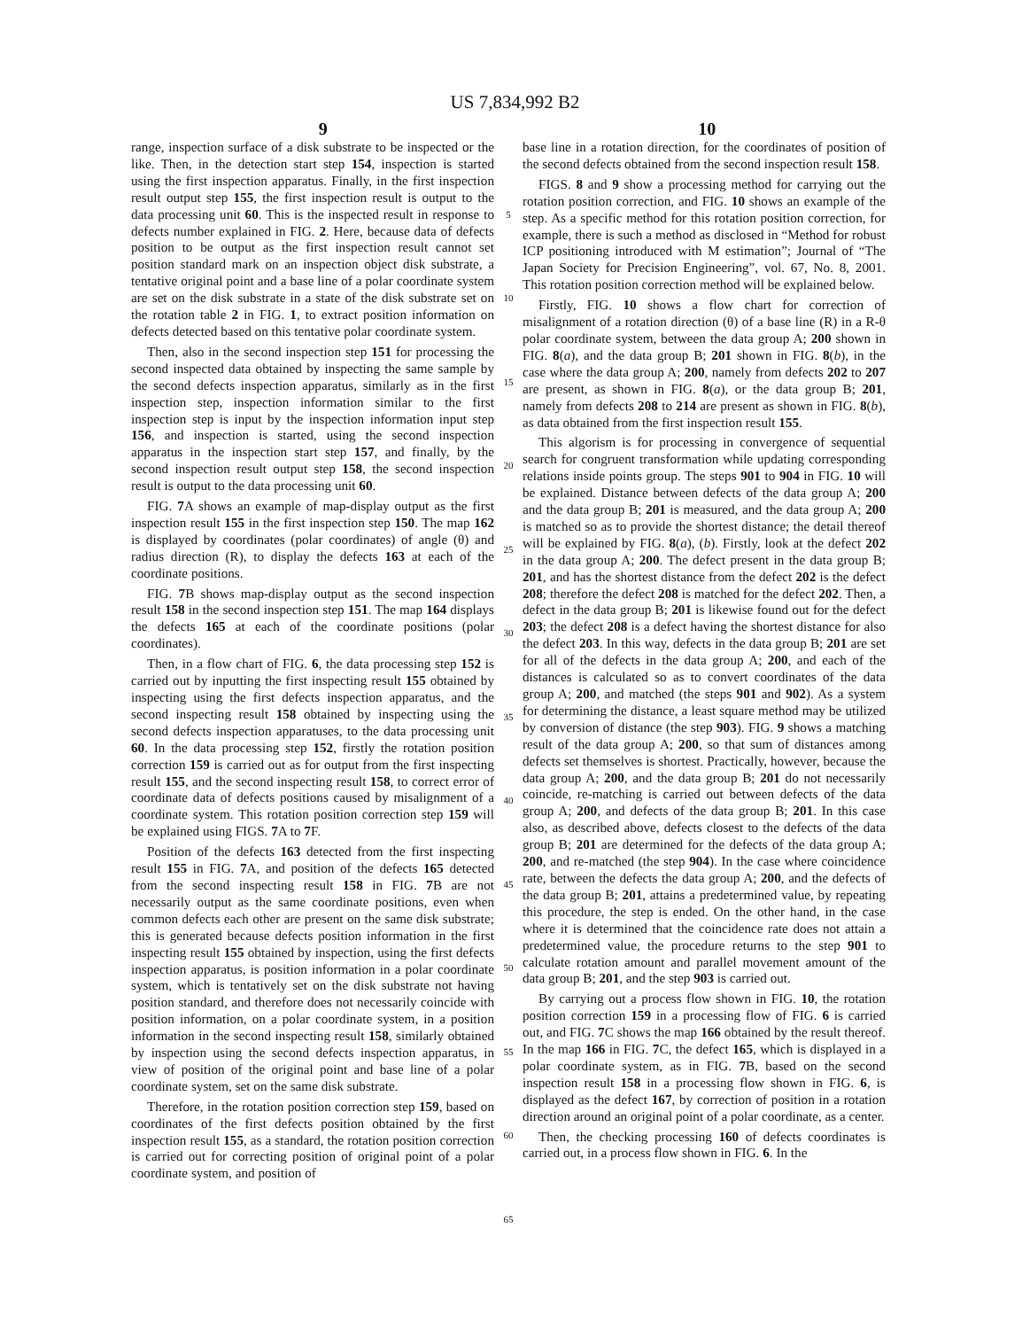US 7,834,992 B2
9 10
range, inspection surface of a disk substrate to be inspected or the like. Then, in the detection start step 154, inspection is started using the first inspection apparatus. Finally, in the first inspection result output step 155, the first inspection result is output to the data processing unit 60. This is the inspected result in response to defects number explained in FIG. 2. Here, because data of defects position to be output as the first inspection result cannot set position standard mark on an inspection object disk substrate, a tentative original point and a base line of a polar coordinate system are set on the disk substrate in a state of the disk substrate set on the rotation table 2 in FIG. 1, to extract position information on defects detected based on this tentative polar coordinate system.
Then, also in the second inspection step 151 for processing the second inspected data obtained by inspecting the same sample by the second defects inspection apparatus, similarly as in the first inspection step, inspection information similar to the first inspection step is input by the inspection information input step 156, and inspection is started, using the second inspection apparatus in the inspection start step 157, and finally, by the second inspection result output step 158, the second inspection result is output to the data processing unit 60.
FIG. 7 A shows an example of map-display output as the first inspection result 155 in the first inspection step 150. The map 162 is displayed by coordinates (polar coordinates) of angle (θ) and radius direction (R), to display the defects 163 at each of the coordinate positions.
FIG. 7 B shows map-display output as the second inspection result 158 in the second inspection step 151. The map 164 displays the defects 165 at each of the coordinate positions (polar coordinates).
Then, in a flow chart of FIG. 6, the data processing step 152 is carried out by inputting the first inspecting result 155 obtained by inspecting using the first defects inspection apparatus, and the second inspecting result 158 obtained by inspecting using the second defects inspection apparatuses, to the data processing unit 60. In the data processing step 152, firstly the rotation position correction 159 is carried out as for output from the first inspecting result 155, and the second inspecting result 158, to correct error of coordinate data of defects positions caused by misalignment of a coordinate system. This rotation position correction step 159 will be explained using FIGS. 7 A to 7 F.
Position of the defects 163 detected from the first inspecting result 155 in FIG. 7 A, and position of the defects 165 detected from the second inspecting result 158 in FIG. 7 B are not necessarily output as the same coordinate positions, even when common defects each other are present on the same disk substrate; this is generated because defects position information in the first inspecting result 155 obtained by inspection, using the first defects inspection apparatus, is position information in a polar coordinate system, which is tentatively set on the disk substrate not having position standard, and therefore does not necessarily coincide with position information, on a polar coordinate system, in a position information in the second inspecting result 158, similarly obtained by inspection using the second defects inspection apparatus, in view of position of the original point and base line of a polar coordinate system, set on the same disk substrate.
Therefore, in the rotation position correction step 159, based on coordinates of the first defects position obtained by the first inspection result 155, as a standard, the rotation position correction is carried out for correcting position of original point of a polar coordinate system, and position of
5
10
15
20
25
30
35
40
45
50
55
60
65
base line in a rotation direction, for the coordinates of position of the second defects obtained from the second inspection result 158.
FIGS. 8 and 9 show a processing method for carrying out the rotation position correction, and FIG. 10 shows an example of the step. As a specific method for this rotation position correction, for example, there is such a method as disclosed in “Method for robust ICP positioning introduced with M estimation”; Journal of “The Japan Society for Precision Engineering”, vol. 67, No. 8, 2001. This rotation position correction method will be explained below.
Firstly, FIG. 10 shows a flow chart for correction of misalignment of a rotation direction (θ) of a base line (R) in a R-θ polar coordinate system, between the data group A; 200 shown in FIG. 8(a), and the data group B; 201 shown in FIG. 8(b), in the case where the data group A; 200, namely from defects 202 to 207 are present, as shown in FIG. 8(a), or the data group B; 201, namely from defects 208 to 214 are present as shown in FIG. 8(b), as data obtained from the first inspection result 155.
This algorism is for processing in convergence of sequential search for congruent transformation while updating corresponding relations inside points group. The steps 901 to 904 in FIG. 10 will be explained. Distance between defects of the data group A; 200 and the data group B; 201 is measured, and the data group A; 200 is matched so as to provide the shortest distance; the detail thereof will be explained by FIG. 8(a), (b). Firstly, look at the defect 202 in the data group A; 200. The defect present in the data group B; 201, and has the shortest distance from the defect 202 is the defect 208; therefore the defect 208 is matched for the defect 202. Then, a defect in the data group B; 201 is likewise found out for the defect 203; the defect 208 is a defect having the shortest distance for also the defect 203. In this way, defects in the data group B; 201 are set for all of the defects in the data group A; 200, and each of the distances is calculated so as to convert coordinates of the data group A; 200, and matched (the steps 901 and 902). As a system for determining the distance, a least square method may be utilized by conversion of distance (the step 903). FIG. 9 shows a matching result of the data group A; 200, so that sum of distances among defects set themselves is shortest. Practically, however, because the data group A; 200, and the data group B; 201 do not necessarily coincide, re-matching is carried out between defects of the data group A; 200, and defects of the data group B; 201. In this case also, as described above, defects closest to the defects of the data group B; 201 are determined for the defects of the data group A; 200, and re-matched (the step 904). In the case where coincidence rate, between the defects the data group A; 200, and the defects of the data group B; 201, attains a predetermined value, by repeating this procedure, the step is ended. On the other hand, in the case where it is determined that the coincidence rate does not attain a predetermined value, the procedure returns to the step 901 to calculate rotation amount and parallel movement amount of the data group B; 201, and the step 903 is carried out.
By carrying out a process flow shown in FIG. 10, the rotation position correction 159 in a processing flow of FIG. 6 is carried out, and FIG. 7 C shows the map 166 obtained by the result thereof. In the map 166 in FIG. 7 C, the defect 165, which is displayed in a polar coordinate system, as in FIG. 7 B, based on the second inspection result 158 in a processing flow shown in FIG. 6, is displayed as the defect 167, by correction of position in a rotation direction around an original point of a polar coordinate, as a center.
Then, the checking processing 160 of defects coordinates is carried out, in a process flow shown in FIG. 6. In the